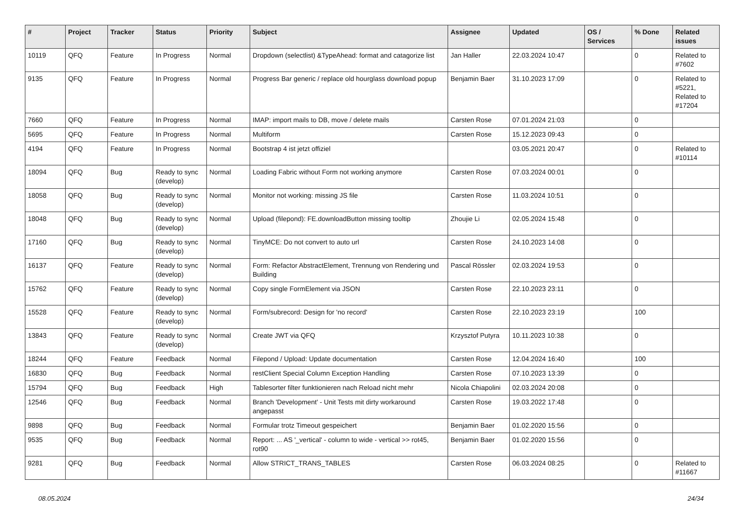| # | Project | Tracker | Status | Priority | Subject | Assignee | Updated | OS / Services | % Done | Related issues |
| --- | --- | --- | --- | --- | --- | --- | --- | --- | --- | --- |
| 10119 | QFQ | Feature | In Progress | Normal | Dropdown (selectlist) &TypeAhead: format and catagorize list | Jan Haller | 22.03.2024 10:47 | | 0 | Related to #7602 |
| 9135 | QFQ | Feature | In Progress | Normal | Progress Bar generic / replace old hourglass download popup | Benjamin Baer | 31.10.2023 17:09 | | 0 | Related to #5221, Related to #17204 |
| 7660 | QFQ | Feature | In Progress | Normal | IMAP: import mails to DB, move / delete mails | Carsten Rose | 07.01.2024 21:03 | | 0 | |
| 5695 | QFQ | Feature | In Progress | Normal | Multiform | Carsten Rose | 15.12.2023 09:43 | | 0 | |
| 4194 | QFQ | Feature | In Progress | Normal | Bootstrap 4 ist jetzt offiziel | | 03.05.2021 20:47 | | 0 | Related to #10114 |
| 18094 | QFQ | Bug | Ready to sync (develop) | Normal | Loading Fabric without Form not working anymore | Carsten Rose | 07.03.2024 00:01 | | 0 | |
| 18058 | QFQ | Bug | Ready to sync (develop) | Normal | Monitor not working: missing JS file | Carsten Rose | 11.03.2024 10:51 | | 0 | |
| 18048 | QFQ | Bug | Ready to sync (develop) | Normal | Upload (filepond): FE.downloadButton missing tooltip | Zhoujie Li | 02.05.2024 15:48 | | 0 | |
| 17160 | QFQ | Bug | Ready to sync (develop) | Normal | TinyMCE: Do not convert to auto url | Carsten Rose | 24.10.2023 14:08 | | 0 | |
| 16137 | QFQ | Feature | Ready to sync (develop) | Normal | Form: Refactor AbstractElement, Trennung von Rendering und Building | Pascal Rössler | 02.03.2024 19:53 | | 0 | |
| 15762 | QFQ | Feature | Ready to sync (develop) | Normal | Copy single FormElement via JSON | Carsten Rose | 22.10.2023 23:11 | | 0 | |
| 15528 | QFQ | Feature | Ready to sync (develop) | Normal | Form/subrecord: Design for 'no record' | Carsten Rose | 22.10.2023 23:19 | | 100 | |
| 13843 | QFQ | Feature | Ready to sync (develop) | Normal | Create JWT via QFQ | Krzysztof Putyra | 10.11.2023 10:38 | | 0 | |
| 18244 | QFQ | Feature | Feedback | Normal | Filepond / Upload: Update documentation | Carsten Rose | 12.04.2024 16:40 | | 100 | |
| 16830 | QFQ | Bug | Feedback | Normal | restClient Special Column Exception Handling | Carsten Rose | 07.10.2023 13:39 | | 0 | |
| 15794 | QFQ | Bug | Feedback | High | Tablesorter filter funktionieren nach Reload nicht mehr | Nicola Chiapolini | 02.03.2024 20:08 | | 0 | |
| 12546 | QFQ | Bug | Feedback | Normal | Branch 'Development' - Unit Tests mit dirty workaround angepasst | Carsten Rose | 19.03.2022 17:48 | | 0 | |
| 9898 | QFQ | Bug | Feedback | Normal | Formular trotz Timeout gespeichert | Benjamin Baer | 01.02.2020 15:56 | | 0 | |
| 9535 | QFQ | Bug | Feedback | Normal | Report: ... AS '_vertical' - column to wide - vertical >> rot45, rot90 | Benjamin Baer | 01.02.2020 15:56 | | 0 | |
| 9281 | QFQ | Bug | Feedback | Normal | Allow STRICT_TRANS_TABLES | Carsten Rose | 06.03.2024 08:25 | | 0 | Related to #11667 |
08.05.2024 24/34